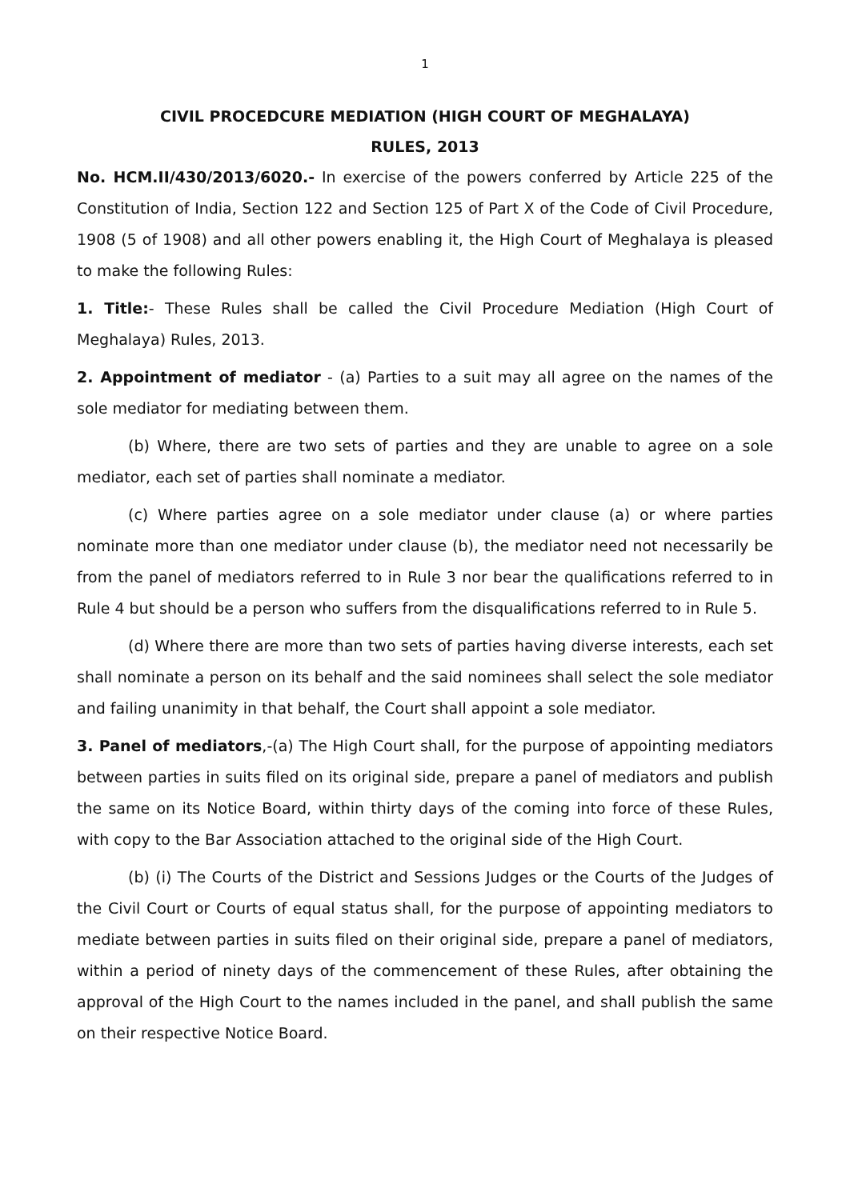1
CIVIL PROCEDCURE MEDIATION (HIGH COURT OF MEGHALAYA)
RULES, 2013
No. HCM.II/430/2013/6020.- In exercise of the powers conferred by Article 225 of the Constitution of India, Section 122 and Section 125 of Part X of the Code of Civil Procedure, 1908 (5 of 1908) and all other powers enabling it, the High Court of Meghalaya is pleased to make the following Rules:
1. Title:- These Rules shall be called the Civil Procedure Mediation (High Court of Meghalaya) Rules, 2013.
2. Appointment of mediator - (a) Parties to a suit may all agree on the names of the sole mediator for mediating between them.
(b) Where, there are two sets of parties and they are unable to agree on a sole mediator, each set of parties shall nominate a mediator.
(c) Where parties agree on a sole mediator under clause (a) or where parties nominate more than one mediator under clause (b), the mediator need not necessarily be from the panel of mediators referred to in Rule 3 nor bear the qualifications referred to in Rule 4 but should be a person who suffers from the disqualifications referred to in Rule 5.
(d) Where there are more than two sets of parties having diverse interests, each set shall nominate a person on its behalf and the said nominees shall select the sole mediator and failing unanimity in that behalf, the Court shall appoint a sole mediator.
3. Panel of mediators,-(a) The High Court shall, for the purpose of appointing mediators between parties in suits filed on its original side, prepare a panel of mediators and publish the same on its Notice Board, within thirty days of the coming into force of these Rules, with copy to the Bar Association attached to the original side of the High Court.
(b) (i) The Courts of the District and Sessions Judges or the Courts of the Judges of the Civil Court or Courts of equal status shall, for the purpose of appointing mediators to mediate between parties in suits filed on their original side, prepare a panel of mediators, within a period of ninety days of the commencement of these Rules, after obtaining the approval of the High Court to the names included in the panel, and shall publish the same on their respective Notice Board.